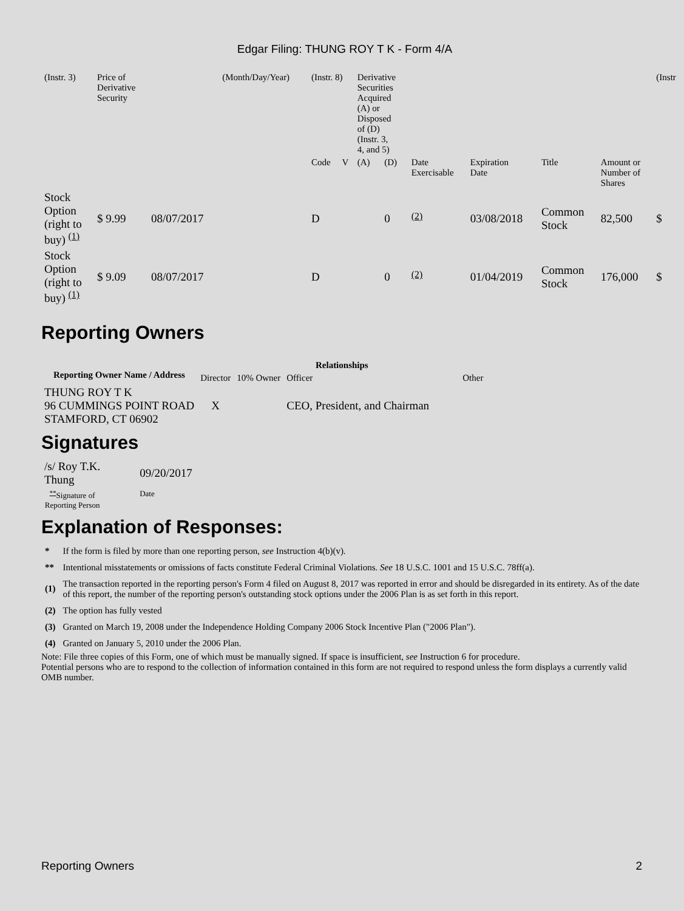Edgar Filing: THUNG ROY T K - Form 4/A
| (Instr. 3) | Price of Derivative Security | | (Month/Day/Year) | (Instr. 8) | | Derivative Securities Acquired (A) or Disposed of (D) (Instr. 3, 4, and 5) | | | | | | (Instr |
| | | | | Code | V | (A) | (D) | Date Exercisable | Expiration Date | Title | Amount or Number of Shares | |
| Stock Option (right to buy) <sup>(1)</sup> | $ 9.99 | 08/07/2017 | | D | | | 0 | <sup>(2)</sup> | 03/08/2018 | Common Stock | 82,500 | $ |
| Stock Option (right to buy) <sup>(1)</sup> | $ 9.09 | 08/07/2017 | | D | | | 0 | <sup>(2)</sup> | 01/04/2019 | Common Stock | 176,000 | $ |
Reporting Owners
| Reporting Owner Name / Address | Relationships | | | |
| --- | --- | --- | --- | --- |
| | Director | 10% Owner | Officer | Other |
| THUNG ROY T K 96 CUMMINGS POINT ROAD STAMFORD, CT 06902 | X | | CEO, President, and Chairman | |
Signatures
| /s/ Roy T.K. Thung | 09/20/2017 |
| <sup>**</sup> Signature of Reporting Person | Date |
Explanation of Responses:
| * | If the form is filed by more than one reporting person, see Instruction 4(b)(v). |
| ** | Intentional misstatements or omissions of facts constitute Federal Criminal Violations. See 18 U.S.C. 1001 and 15 U.S.C. 78ff(a). |
| (1) | The transaction reported in the reporting person's Form 4 filed on August 8, 2017 was reported in error and should be disregarded in its entirety. As of the date of this report, the number of the reporting person's outstanding stock options under the 2006 Plan is as set forth in this report. |
| (2) | The option has fully vested |
| (3) | Granted on March 19, 2008 under the Independence Holding Company 2006 Stock Incentive Plan ("2006 Plan"). |
| (4) | Granted on January 5, 2010 under the 2006 Plan. |
Note: File three copies of this Form, one of which must be manually signed. If space is insufficient, see Instruction 6 for procedure.
Potential persons who are to respond to the collection of information contained in this form are not required to respond unless the form displays a currently valid OMB number.
Reporting Owners 2